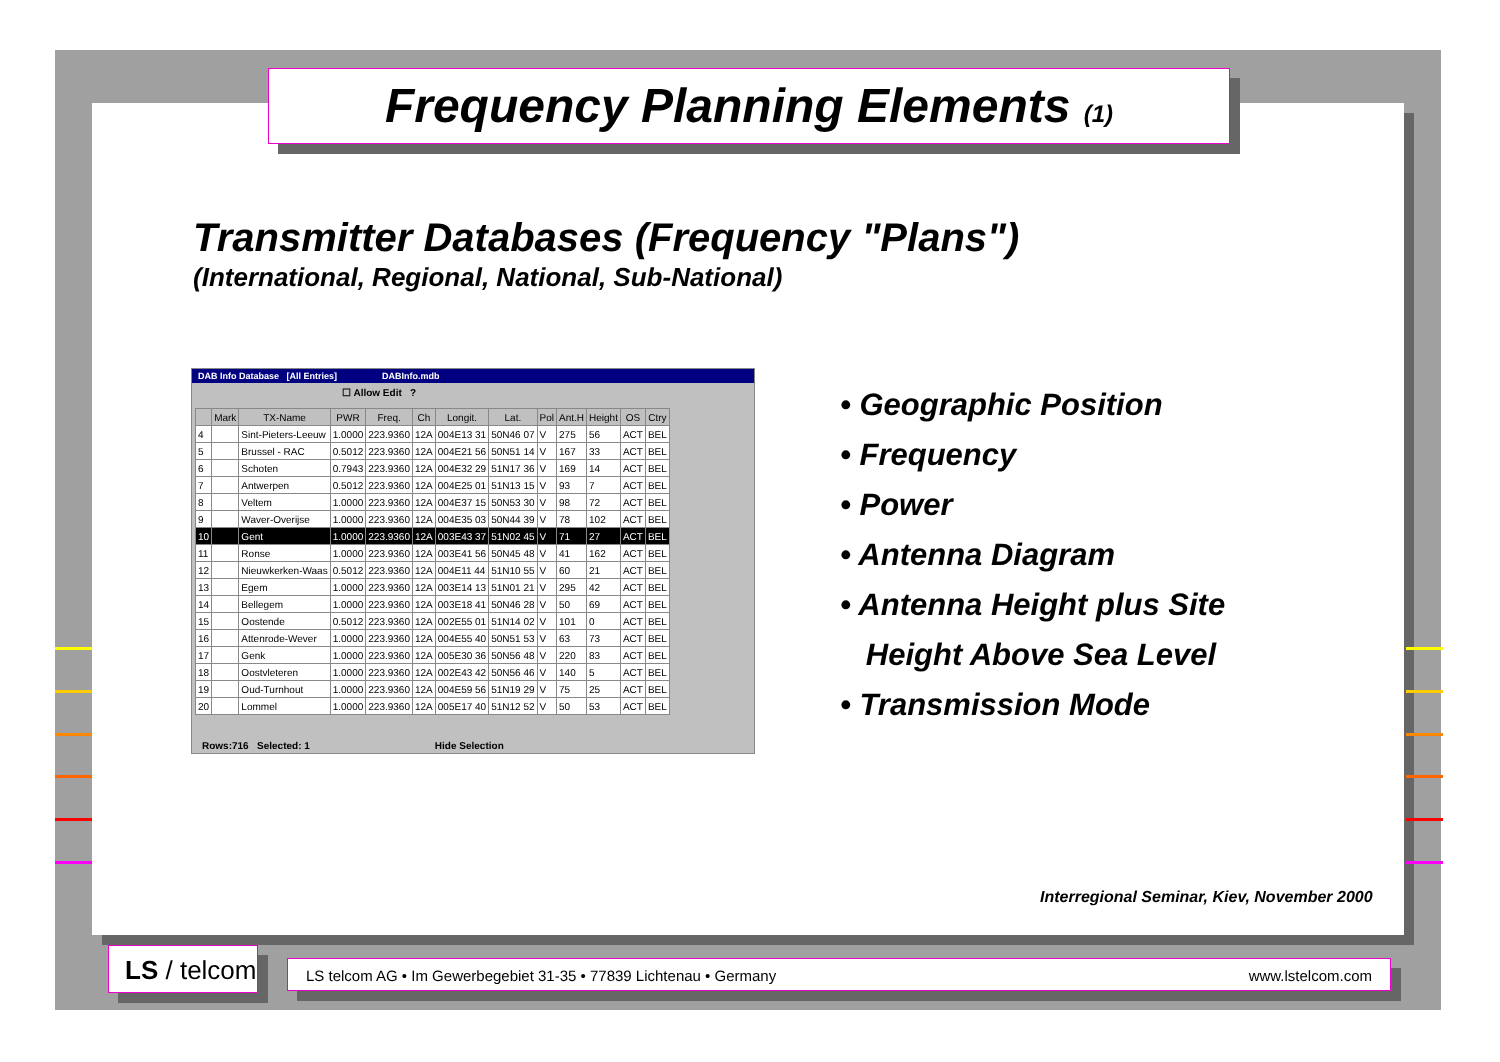Frequency Planning Elements (1)
Transmitter Databases (Frequency "Plans")
(International, Regional, National, Sub-National)
DAB Info Database [All Entries] DABInfo.mdb
☐ Allow Edit ?
| | Mark | TX-Name | PWR | Freq. | Ch | Longit. | Lat. | Pol | Ant.H | Height | OS | Ctry |
| --- | --- | --- | --- | --- | --- | --- | --- | --- | --- | --- | --- | --- |
| 4 | | Sint-Pieters-Leeuw | 1.0000 | 223.9360 | 12A | 004E13 31 | 50N46 07 | V | 275 | 56 | ACT | BEL |
| 5 | | Brussel - RAC | 0.5012 | 223.9360 | 12A | 004E21 56 | 50N51 14 | V | 167 | 33 | ACT | BEL |
| 6 | | Schoten | 0.7943 | 223.9360 | 12A | 004E32 29 | 51N17 36 | V | 169 | 14 | ACT | BEL |
| 7 | | Antwerpen | 0.5012 | 223.9360 | 12A | 004E25 01 | 51N13 15 | V | 93 | 7 | ACT | BEL |
| 8 | | Veltem | 1.0000 | 223.9360 | 12A | 004E37 15 | 50N53 30 | V | 98 | 72 | ACT | BEL |
| 9 | | Waver-Overijse | 1.0000 | 223.9360 | 12A | 004E35 03 | 50N44 39 | V | 78 | 102 | ACT | BEL |
| 10 | | Gent | 1.0000 | 223.9360 | 12A | 003E43 37 | 51N02 45 | V | 71 | 27 | ACT | BEL |
| 11 | | Ronse | 1.0000 | 223.9360 | 12A | 003E41 56 | 50N45 48 | V | 41 | 162 | ACT | BEL |
| 12 | | Nieuwkerken-Waas | 0.5012 | 223.9360 | 12A | 004E11 44 | 51N10 55 | V | 60 | 21 | ACT | BEL |
| 13 | | Egem | 1.0000 | 223.9360 | 12A | 003E14 13 | 51N01 21 | V | 295 | 42 | ACT | BEL |
| 14 | | Bellegem | 1.0000 | 223.9360 | 12A | 003E18 41 | 50N46 28 | V | 50 | 69 | ACT | BEL |
| 15 | | Oostende | 0.5012 | 223.9360 | 12A | 002E55 01 | 51N14 02 | V | 101 | 0 | ACT | BEL |
| 16 | | Attenrode-Wever | 1.0000 | 223.9360 | 12A | 004E55 40 | 50N51 53 | V | 63 | 73 | ACT | BEL |
| 17 | | Genk | 1.0000 | 223.9360 | 12A | 005E30 36 | 50N56 48 | V | 220 | 83 | ACT | BEL |
| 18 | | Oostvleteren | 1.0000 | 223.9360 | 12A | 002E43 42 | 50N56 46 | V | 140 | 5 | ACT | BEL |
| 19 | | Oud-Turnhout | 1.0000 | 223.9360 | 12A | 004E59 56 | 51N19 29 | V | 75 | 25 | ACT | BEL |
| 20 | | Lommel | 1.0000 | 223.9360 | 12A | 005E17 40 | 51N12 52 | V | 50 | 53 | ACT | BEL |
Rows:716 Selected: 1 Hide Selection
• Geographic Position
• Frequency
• Power
• Antenna Diagram
• Antenna Height plus Site
Height Above Sea Level
• Transmission Mode
Interregional Seminar, Kiev, November 2000
LS / telcom
LS telcom AG • Im Gewerbegebiet 31-35 • 77839 Lichtenau • Germany www.lstelcom.com